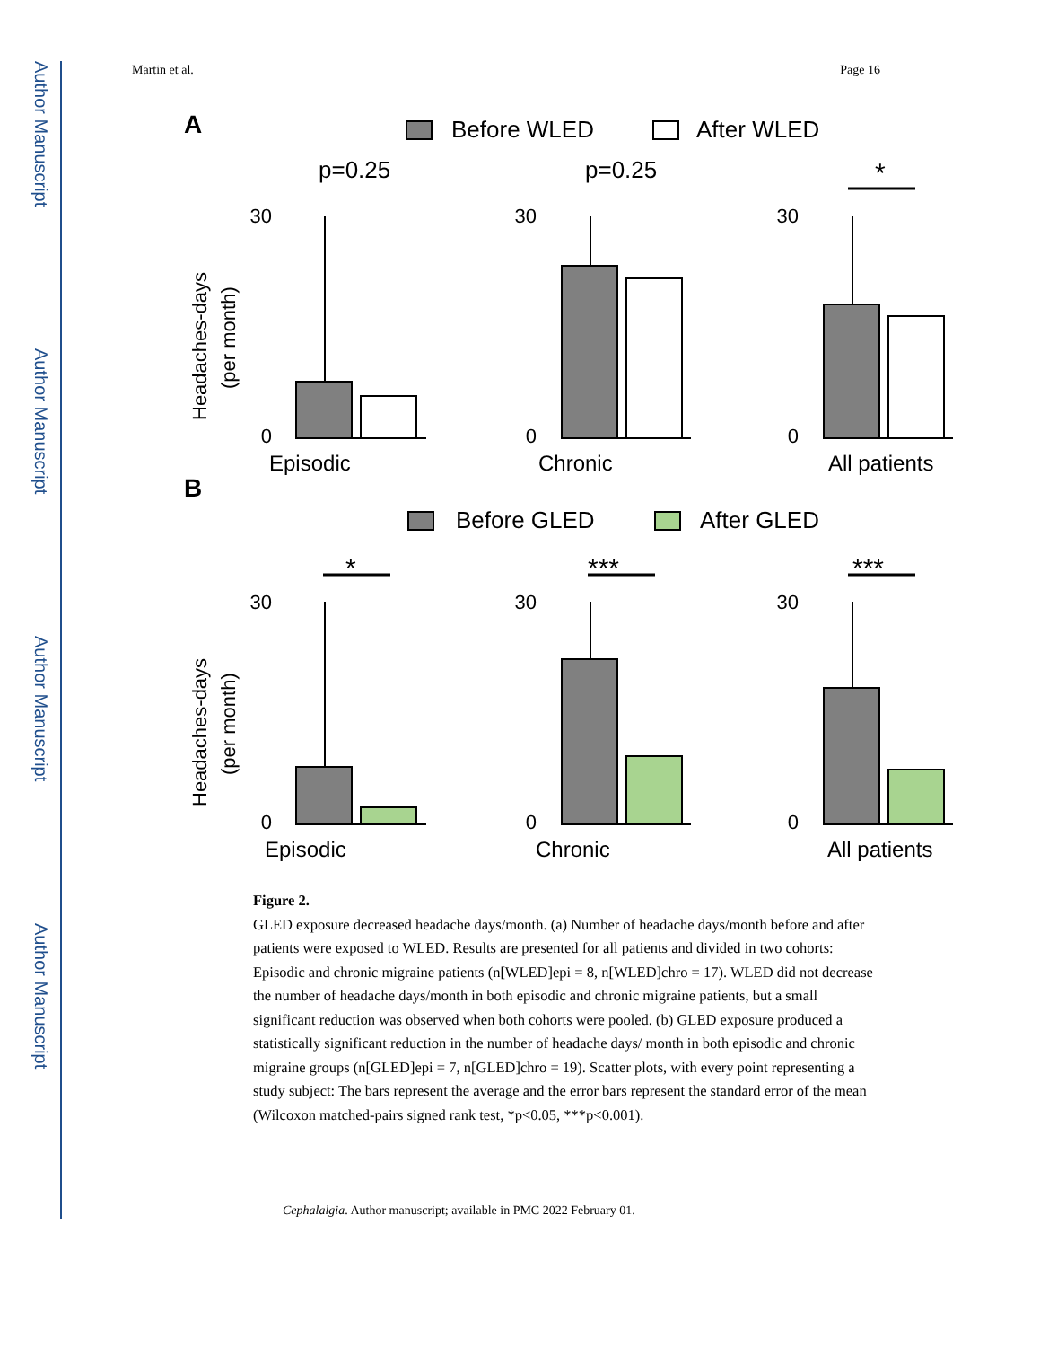Author Manuscript
Author Manuscript
Author Manuscript
Author Manuscript
Martin et al. Page 16
A
Before WLED
After WLED
p=0.25
p=0.25
*
Episodic
Chronic
All patients
B
Before GLED
After GLED
*
***
***
30
0
30
0
30
0
30
0
30
0
30
0
Headaches-days
(per month)
Headaches-days
(per month)
Episodic
Chronic
All patients
Figure 2.
GLED exposure decreased headache days/month. (a) Number of headache days/month before and after patients were exposed to WLED. Results are presented for all patients and divided in two cohorts: Episodic and chronic migraine patients (n[WLED]epi = 8, n[WLED]chro = 17). WLED did not decrease the number of headache days/month in both episodic and chronic migraine patients, but a small significant reduction was observed when both cohorts were pooled. (b) GLED exposure produced a statistically significant reduction in the number of headache days/ month in both episodic and chronic migraine groups (n[GLED]epi = 7, n[GLED]chro = 19). Scatter plots, with every point representing a study subject: The bars represent the average and the error bars represent the standard error of the mean (Wilcoxon matched-pairs signed rank test, *p<0.05, ***p<0.001).
Cephalalgia. Author manuscript; available in PMC 2022 February 01.